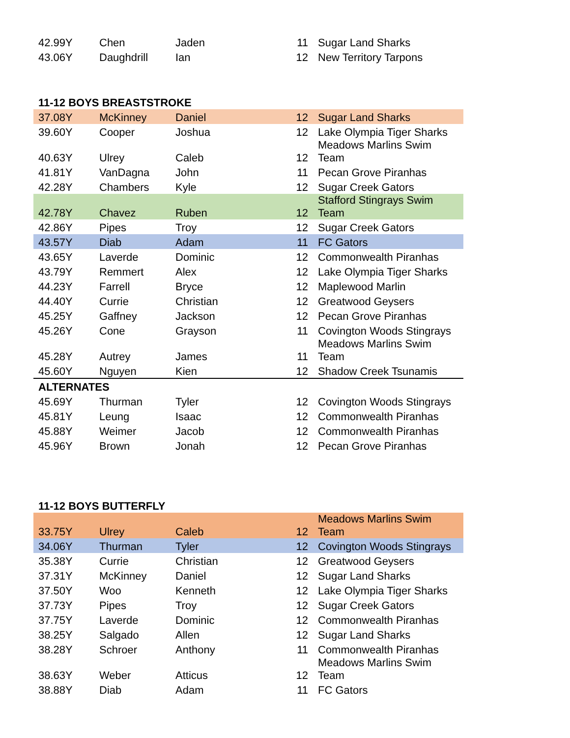| 42.99Y | Chen | Jaden | 11 | Sugar Land Sharks |
| 43.06Y | Daughdrill | Ian | 12 | New Territory Tarpons |
11-12 BOYS BREASTSTROKE
| 37.08Y | McKinney | Daniel | 12 | Sugar Land Sharks |
| 39.60Y | Cooper | Joshua | 12 | Lake Olympia Tiger Sharks |
| 40.63Y | Ulrey | Caleb | 12 | Meadows Marlins Swim Team |
| 41.81Y | VanDagna | John | 11 | Pecan Grove Piranhas |
| 42.28Y | Chambers | Kyle | 12 | Sugar Creek Gators |
| 42.78Y | Chavez | Ruben | 12 | Stafford Stingrays Swim Team |
| 42.86Y | Pipes | Troy | 12 | Sugar Creek Gators |
| 43.57Y | Diab | Adam | 11 | FC Gators |
| 43.65Y | Laverde | Dominic | 12 | Commonwealth Piranhas |
| 43.79Y | Remmert | Alex | 12 | Lake Olympia Tiger Sharks |
| 44.23Y | Farrell | Bryce | 12 | Maplewood Marlin |
| 44.40Y | Currie | Christian | 12 | Greatwood Geysers |
| 45.25Y | Gaffney | Jackson | 12 | Pecan Grove Piranhas |
| 45.26Y | Cone | Grayson | 11 | Covington Woods Stingrays |
| 45.28Y | Autrey | James | 11 | Meadows Marlins Swim Team |
| 45.60Y | Nguyen | Kien | 12 | Shadow Creek Tsunamis |
| ALTERNATES | | | | |
| 45.69Y | Thurman | Tyler | 12 | Covington Woods Stingrays |
| 45.81Y | Leung | Isaac | 12 | Commonwealth Piranhas |
| 45.88Y | Weimer | Jacob | 12 | Commonwealth Piranhas |
| 45.96Y | Brown | Jonah | 12 | Pecan Grove Piranhas |
11-12 BOYS BUTTERFLY
| 33.75Y | Ulrey | Caleb | 12 | Meadows Marlins Swim Team |
| 34.06Y | Thurman | Tyler | 12 | Covington Woods Stingrays |
| 35.38Y | Currie | Christian | 12 | Greatwood Geysers |
| 37.31Y | McKinney | Daniel | 12 | Sugar Land Sharks |
| 37.50Y | Woo | Kenneth | 12 | Lake Olympia Tiger Sharks |
| 37.73Y | Pipes | Troy | 12 | Sugar Creek Gators |
| 37.75Y | Laverde | Dominic | 12 | Commonwealth Piranhas |
| 38.25Y | Salgado | Allen | 12 | Sugar Land Sharks |
| 38.28Y | Schroer | Anthony | 11 | Commonwealth Piranhas |
| 38.63Y | Weber | Atticus | 12 | Meadows Marlins Swim Team |
| 38.88Y | Diab | Adam | 11 | FC Gators |